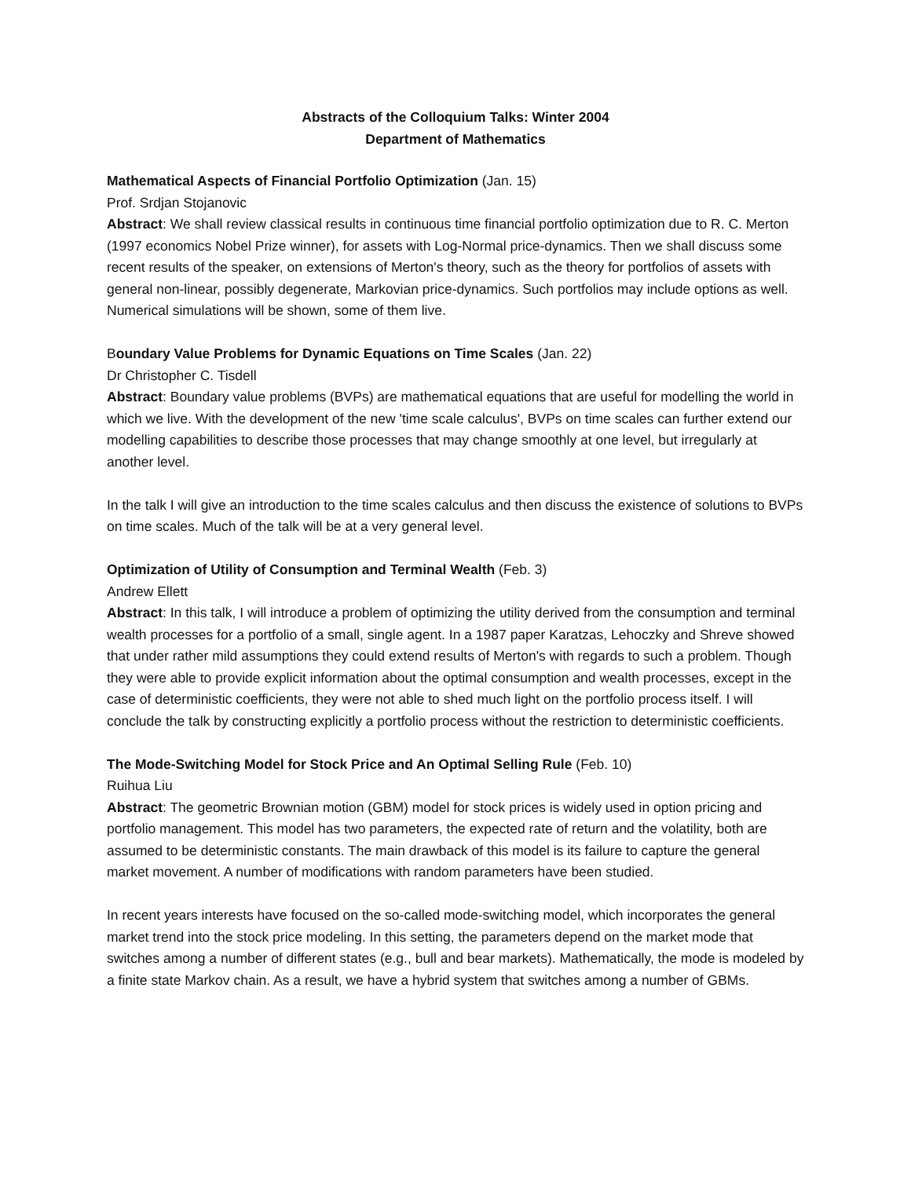Abstracts of the Colloquium Talks: Winter 2004
Department of Mathematics
Mathematical Aspects of Financial Portfolio Optimization (Jan. 15)
Prof. Srdjan Stojanovic
Abstract: We shall review classical results in continuous time financial portfolio optimization due to R. C. Merton (1997 economics Nobel Prize winner), for assets with Log-Normal price-dynamics. Then we shall discuss some recent results of the speaker, on extensions of Merton's theory, such as the theory for portfolios of assets with general non-linear, possibly degenerate, Markovian price-dynamics. Such portfolios may include options as well. Numerical simulations will be shown, some of them live.
Boundary Value Problems for Dynamic Equations on Time Scales (Jan. 22)
Dr Christopher C. Tisdell
Abstract: Boundary value problems (BVPs) are mathematical equations that are useful for modelling the world in which we live. With the development of the new 'time scale calculus', BVPs on time scales can further extend our modelling capabilities to describe those processes that may change smoothly at one level, but irregularly at another level.
In the talk I will give an introduction to the time scales calculus and then discuss the existence of solutions to BVPs on time scales. Much of the talk will be at a very general level.
Optimization of Utility of Consumption and Terminal Wealth (Feb. 3)
Andrew Ellett
Abstract: In this talk, I will introduce a problem of optimizing the utility derived from the consumption and terminal wealth processes for a portfolio of a small, single agent. In a 1987 paper Karatzas, Lehoczky and Shreve showed that under rather mild assumptions they could extend results of Merton's with regards to such a problem. Though they were able to provide explicit information about the optimal consumption and wealth processes, except in the case of deterministic coefficients, they were not able to shed much light on the portfolio process itself. I will conclude the talk by constructing explicitly a portfolio process without the restriction to deterministic coefficients.
The Mode-Switching Model for Stock Price and An Optimal Selling Rule (Feb. 10)
Ruihua Liu
Abstract: The geometric Brownian motion (GBM) model for stock prices is widely used in option pricing and portfolio management. This model has two parameters, the expected rate of return and the volatility, both are assumed to be deterministic constants. The main drawback of this model is its failure to capture the general market movement. A number of modifications with random parameters have been studied.
In recent years interests have focused on the so-called mode-switching model, which incorporates the general market trend into the stock price modeling. In this setting, the parameters depend on the market mode that switches among a number of different states (e.g., bull and bear markets). Mathematically, the mode is modeled by a finite state Markov chain. As a result, we have a hybrid system that switches among a number of GBMs.